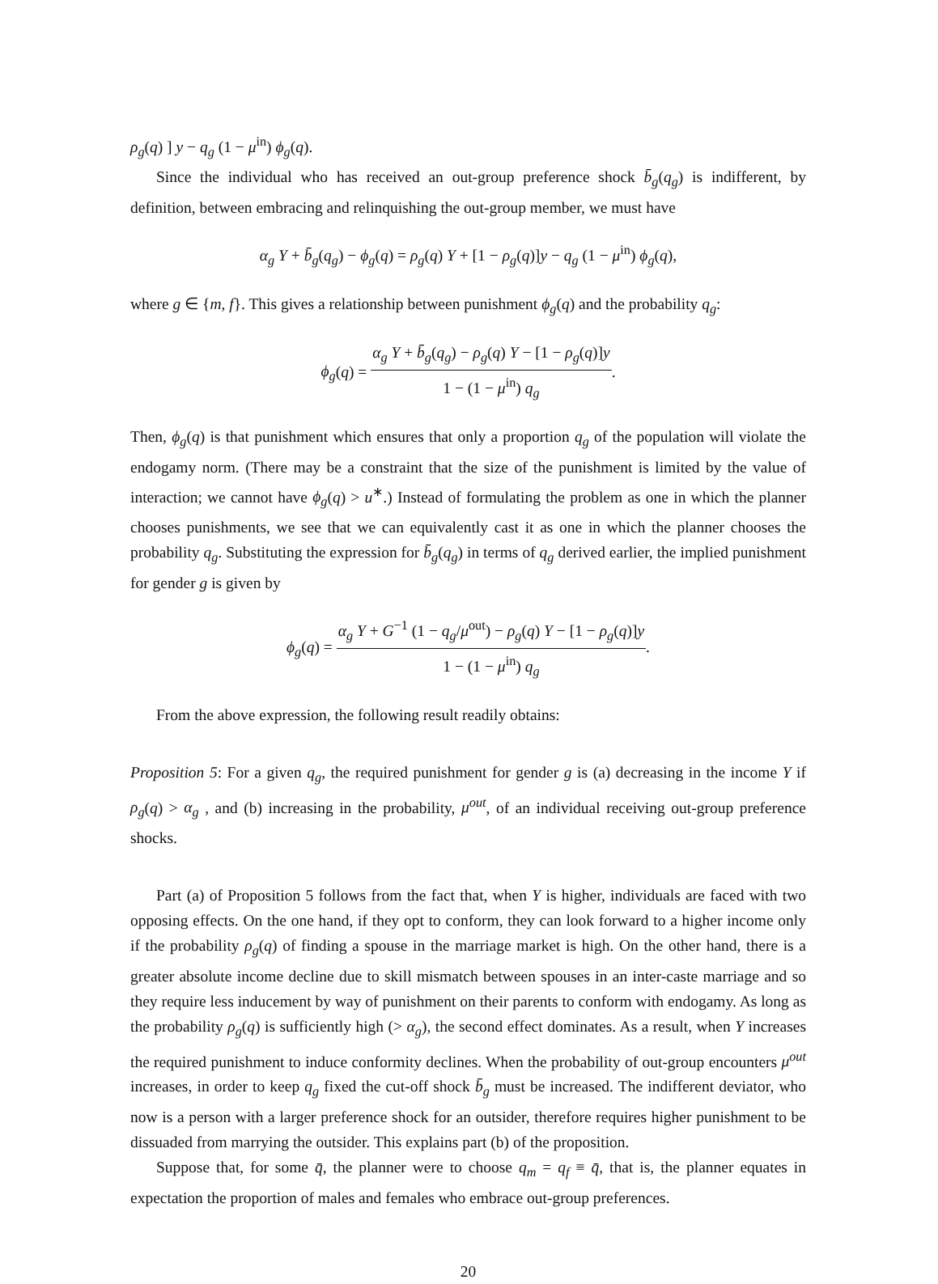ρ<sub>g</sub>(q) ] y − q<sub>g</sub> (1 − μ<sup>in</sup>) ϕ<sub>g</sub>(q).
Since the individual who has received an out-group preference shock b̄<sub>g</sub>(q<sub>g</sub>) is indifferent, by definition, between embracing and relinquishing the out-group member, we must have
α<sub>g</sub> Y + b̄<sub>g</sub>(q<sub>g</sub>) − ϕ<sub>g</sub>(q) = ρ<sub>g</sub>(q) Y + [1 − ρ<sub>g</sub>(q)]y − q<sub>g</sub> (1 − μ<sup>in</sup>) ϕ<sub>g</sub>(q),
where g ∈ {m, f}. This gives a relationship between punishment ϕ<sub>g</sub>(q) and the probability q<sub>g</sub>:
ϕ<sub>g</sub>(q) = α<sub>g</sub> Y + b̄<sub>g</sub>(q<sub>g</sub>) − ρ<sub>g</sub>(q) Y − [1 − ρ<sub>g</sub>(q)]y 1 − (1 − μ<sup>in</sup>) q<sub>g</sub>.
Then, ϕ<sub>g</sub>(q) is that punishment which ensures that only a proportion q<sub>g</sub> of the population will violate the endogamy norm. (There may be a constraint that the size of the punishment is limited by the value of interaction; we cannot have ϕ<sub>g</sub>(q) > u<sup>∗</sup>.) Instead of formulating the problem as one in which the planner chooses punishments, we see that we can equivalently cast it as one in which the planner chooses the probability q<sub>g</sub>. Substituting the expression for b̄<sub>g</sub>(q<sub>g</sub>) in terms of q<sub>g</sub> derived earlier, the implied punishment for gender g is given by
ϕ<sub>g</sub>(q) = α<sub>g</sub> Y + G<sup>−1</sup> (1 − q<sub>g</sub>/μ<sup>out</sup>) − ρ<sub>g</sub>(q) Y − [1 − ρ<sub>g</sub>(q)]y 1 − (1 − μ<sup>in</sup>) q<sub>g</sub>.
From the above expression, the following result readily obtains:
Proposition 5: For a given q<sub>g</sub>, the required punishment for gender g is (a) decreasing in the income Y if ρ<sub>g</sub>(q) > α<sub>g</sub> , and (b) increasing in the probability, μ<sup>out</sup>, of an individual receiving out-group preference shocks.
Part (a) of Proposition 5 follows from the fact that, when Y is higher, individuals are faced with two opposing effects. On the one hand, if they opt to conform, they can look forward to a higher income only if the probability ρ<sub>g</sub>(q) of finding a spouse in the marriage market is high. On the other hand, there is a greater absolute income decline due to skill mismatch between spouses in an inter-caste marriage and so they require less inducement by way of punishment on their parents to conform with endogamy. As long as the probability ρ<sub>g</sub>(q) is sufficiently high (> α<sub>g</sub>), the second effect dominates. As a result, when Y increases the required punishment to induce conformity declines. When the probability of out-group encounters μ<sup>out</sup> increases, in order to keep q<sub>g</sub> fixed the cut-off shock b̄<sub>g</sub> must be increased. The indifferent deviator, who now is a person with a larger preference shock for an outsider, therefore requires higher punishment to be dissuaded from marrying the outsider. This explains part (b) of the proposition.
Suppose that, for some q̄, the planner were to choose q<sub>m</sub> = q<sub>f</sub> ≡ q̄, that is, the planner equates in expectation the proportion of males and females who embrace out-group preferences.
20